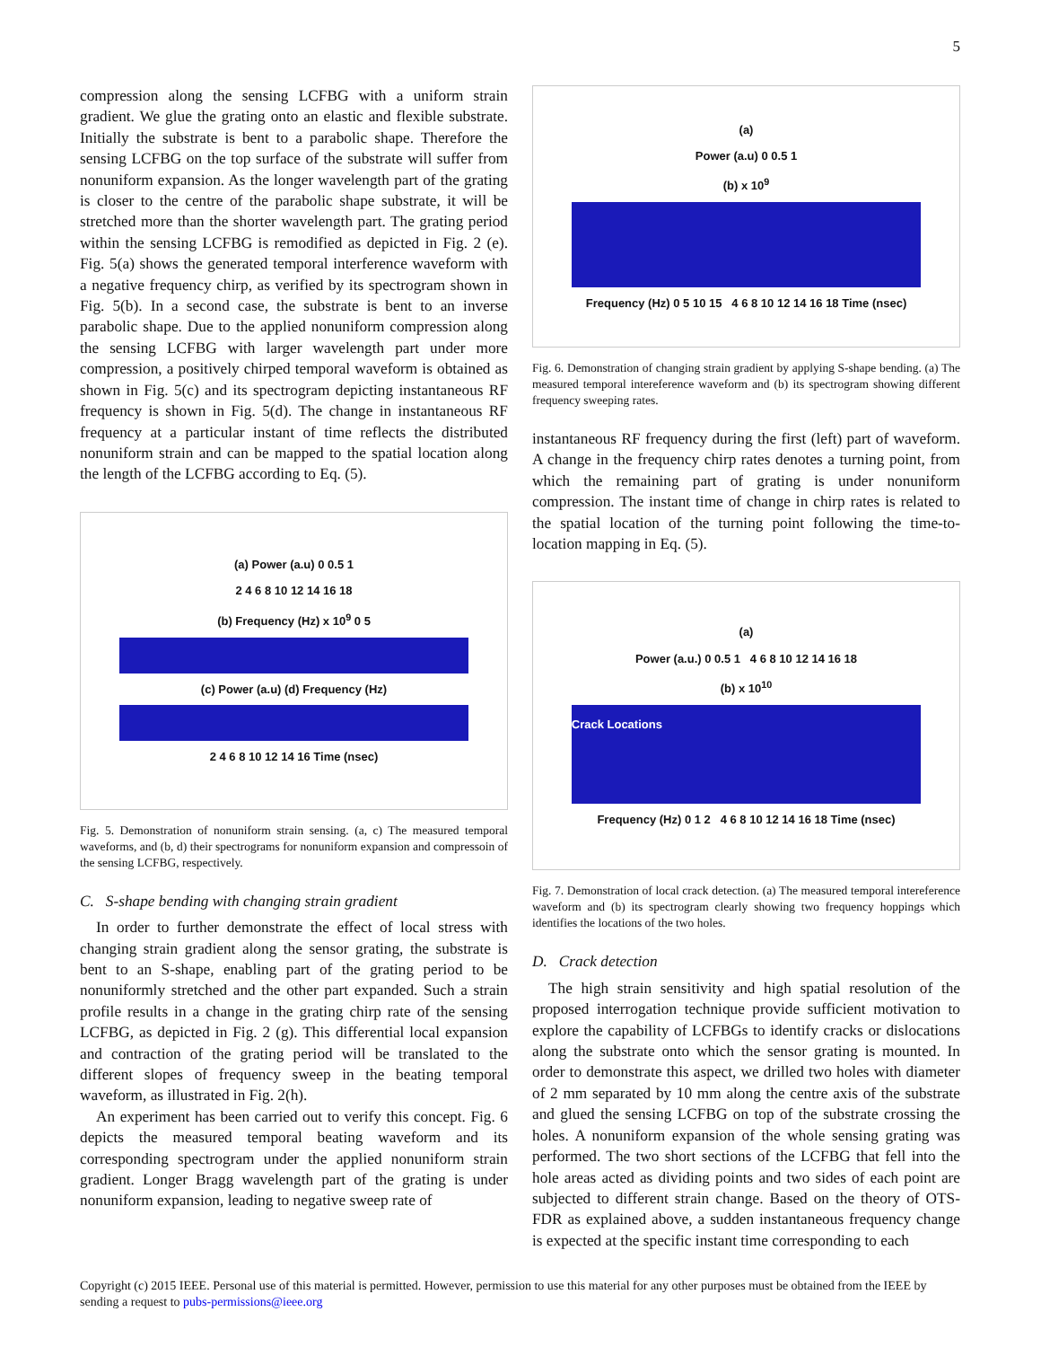5
compression along the sensing LCFBG with a uniform strain gradient. We glue the grating onto an elastic and flexible substrate. Initially the substrate is bent to a parabolic shape. Therefore the sensing LCFBG on the top surface of the substrate will suffer from nonuniform expansion. As the longer wavelength part of the grating is closer to the centre of the parabolic shape substrate, it will be stretched more than the shorter wavelength part. The grating period within the sensing LCFBG is remodified as depicted in Fig. 2 (e). Fig. 5(a) shows the generated temporal interference waveform with a negative frequency chirp, as verified by its spectrogram shown in Fig. 5(b). In a second case, the substrate is bent to an inverse parabolic shape. Due to the applied nonuniform compression along the sensing LCFBG with larger wavelength part under more compression, a positively chirped temporal waveform is obtained as shown in Fig. 5(c) and its spectrogram depicting instantaneous RF frequency is shown in Fig. 5(d). The change in instantaneous RF frequency at a particular instant of time reflects the distributed nonuniform strain and can be mapped to the spatial location along the length of the LCFBG according to Eq. (5).
(a) Power (a.u) 0 0.5 1
2 4 6 8 10 12 14 16 18
(b) Frequency (Hz) x 10<sup>9</sup> 0 5
(c) Power (a.u) (d) Frequency (Hz)
2 4 6 8 10 12 14 16 Time (nsec)
Fig. 5. Demonstration of nonuniform strain sensing. (a, c) The measured temporal waveforms, and (b, d) their spectrograms for nonuniform expansion and compressoin of the sensing LCFBG, respectively.
C. S-shape bending with changing strain gradient
In order to further demonstrate the effect of local stress with changing strain gradient along the sensor grating, the substrate is bent to an S-shape, enabling part of the grating period to be nonuniformly stretched and the other part expanded. Such a strain profile results in a change in the grating chirp rate of the sensing LCFBG, as depicted in Fig. 2 (g). This differential local expansion and contraction of the grating period will be translated to the different slopes of frequency sweep in the beating temporal waveform, as illustrated in Fig. 2(h).
An experiment has been carried out to verify this concept. Fig. 6 depicts the measured temporal beating waveform and its corresponding spectrogram under the applied nonuniform strain gradient. Longer Bragg wavelength part of the grating is under nonuniform expansion, leading to negative sweep rate of
(a)
Power (a.u) 0 0.5 1
(b) x 10<sup>9</sup>
Frequency (Hz) 0 5 10 15 4 6 8 10 12 14 16 18 Time (nsec)
Fig. 6. Demonstration of changing strain gradient by applying S-shape bending. (a) The measured temporal intereference waveform and (b) its spectrogram showing different frequency sweeping rates.
instantaneous RF frequency during the first (left) part of waveform. A change in the frequency chirp rates denotes a turning point, from which the remaining part of grating is under nonuniform compression. The instant time of change in chirp rates is related to the spatial location of the turning point following the time-to-location mapping in Eq. (5).
(a)
Power (a.u.) 0 0.5 1 4 6 8 10 12 14 16 18
(b) x 10<sup>10</sup>
Crack Locations
Frequency (Hz) 0 1 2 4 6 8 10 12 14 16 18 Time (nsec)
Fig. 7. Demonstration of local crack detection. (a) The measured temporal intereference waveform and (b) its spectrogram clearly showing two frequency hoppings which identifies the locations of the two holes.
D. Crack detection
The high strain sensitivity and high spatial resolution of the proposed interrogation technique provide sufficient motivation to explore the capability of LCFBGs to identify cracks or dislocations along the substrate onto which the sensor grating is mounted. In order to demonstrate this aspect, we drilled two holes with diameter of 2 mm separated by 10 mm along the centre axis of the substrate and glued the sensing LCFBG on top of the substrate crossing the holes. A nonuniform expansion of the whole sensing grating was performed. The two short sections of the LCFBG that fell into the hole areas acted as dividing points and two sides of each point are subjected to different strain change. Based on the theory of OTS-FDR as explained above, a sudden instantaneous frequency change is expected at the specific instant time corresponding to each
Copyright (c) 2015 IEEE. Personal use of this material is permitted. However, permission to use this material for any other purposes must be obtained from the IEEE by sending a request to pubs-permissions@ieee.org